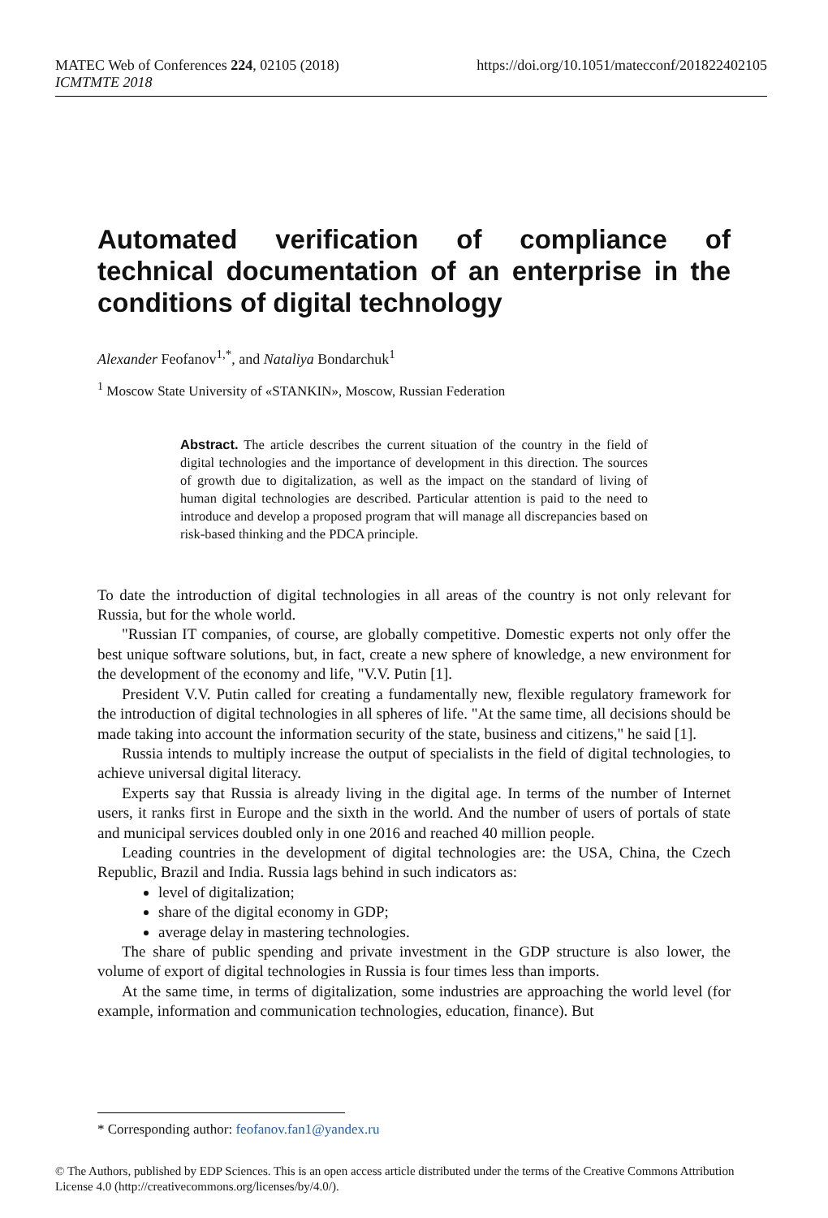MATEC Web of Conferences 224, 02105 (2018)
ICMTMTE 2018
https://doi.org/10.1051/matecconf/201822402105
Automated verification of compliance of technical documentation of an enterprise in the conditions of digital technology
Alexander Feofanov<sup>1,*</sup>, and Nataliya Bondarchuk<sup>1</sup>
<sup>1</sup> Moscow State University of «STANKIN», Moscow, Russian Federation
Abstract. The article describes the current situation of the country in the field of digital technologies and the importance of development in this direction. The sources of growth due to digitalization, as well as the impact on the standard of living of human digital technologies are described. Particular attention is paid to the need to introduce and develop a proposed program that will manage all discrepancies based on risk-based thinking and the PDCA principle.
To date the introduction of digital technologies in all areas of the country is not only relevant for Russia, but for the whole world.
"Russian IT companies, of course, are globally competitive. Domestic experts not only offer the best unique software solutions, but, in fact, create a new sphere of knowledge, a new environment for the development of the economy and life, "V.V. Putin [1].
President V.V. Putin called for creating a fundamentally new, flexible regulatory framework for the introduction of digital technologies in all spheres of life. "At the same time, all decisions should be made taking into account the information security of the state, business and citizens," he said [1].
Russia intends to multiply increase the output of specialists in the field of digital technologies, to achieve universal digital literacy.
Experts say that Russia is already living in the digital age. In terms of the number of Internet users, it ranks first in Europe and the sixth in the world. And the number of users of portals of state and municipal services doubled only in one 2016 and reached 40 million people.
Leading countries in the development of digital technologies are: the USA, China, the Czech Republic, Brazil and India. Russia lags behind in such indicators as:
level of digitalization;
share of the digital economy in GDP;
average delay in mastering technologies.
The share of public spending and private investment in the GDP structure is also lower, the volume of export of digital technologies in Russia is four times less than imports.
At the same time, in terms of digitalization, some industries are approaching the world level (for example, information and communication technologies, education, finance). But
* Corresponding author: feofanov.fan1@yandex.ru
© The Authors, published by EDP Sciences. This is an open access article distributed under the terms of the Creative Commons Attribution License 4.0 (http://creativecommons.org/licenses/by/4.0/).